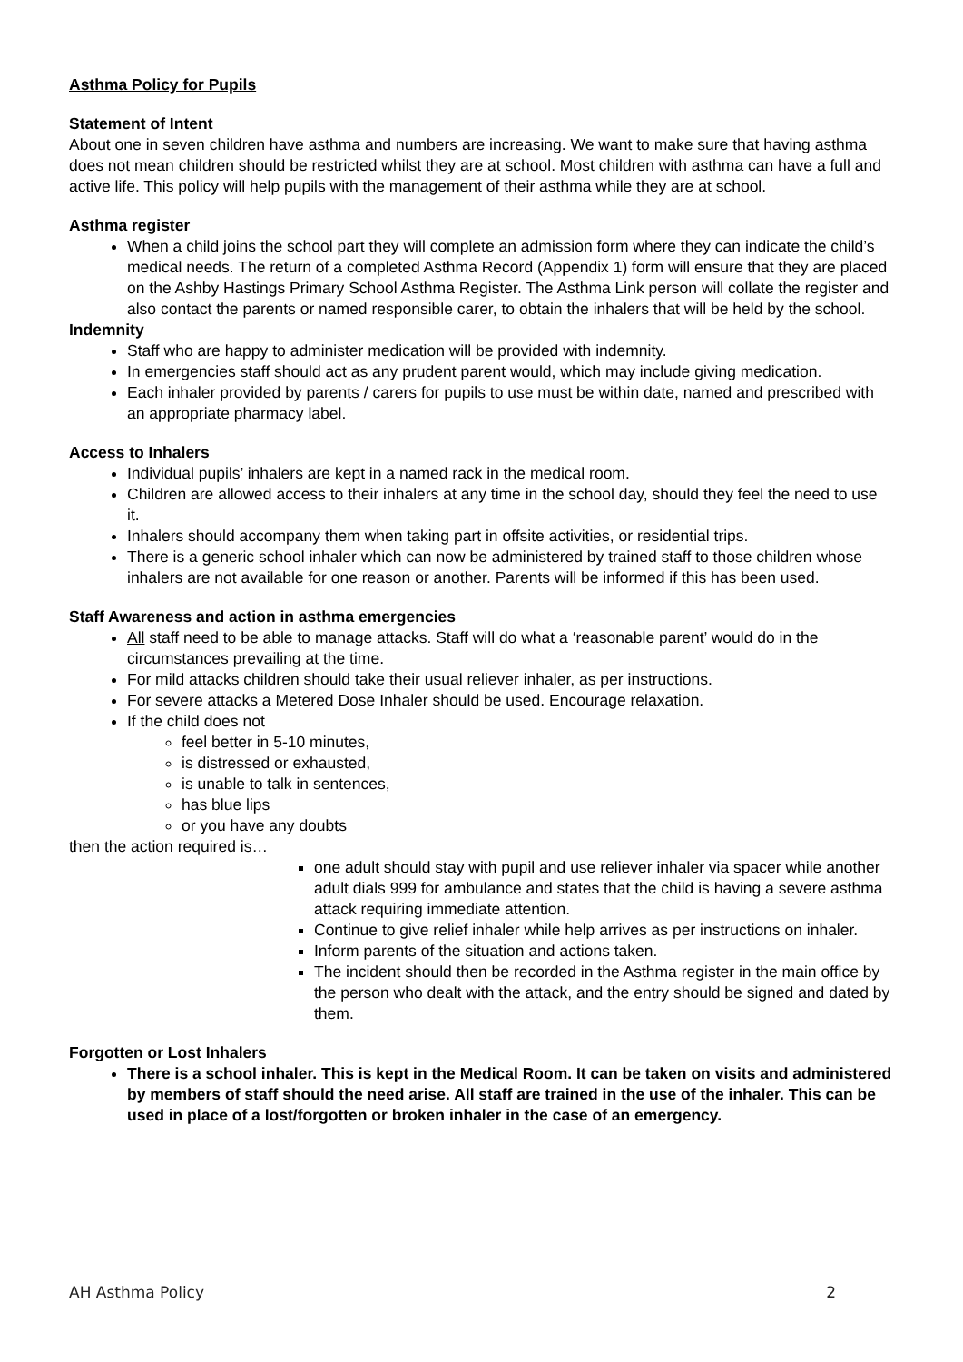Asthma Policy for Pupils
Statement of Intent
About one in seven children have asthma and numbers are increasing. We want to make sure that having asthma does not mean children should be restricted whilst they are at school. Most children with asthma can have a full and active life. This policy will help pupils with the management of their asthma while they are at school.
Asthma register
When a child joins the school part they will complete an admission form where they can indicate the child’s medical needs. The return of a completed Asthma Record (Appendix 1) form will ensure that they are placed on the Ashby Hastings Primary School Asthma Register. The Asthma Link person will collate the register and also contact the parents or named responsible carer, to obtain the inhalers that will be held by the school.
Indemnity
Staff who are happy to administer medication will be provided with indemnity.
In emergencies staff should act as any prudent parent would, which may include giving medication.
Each inhaler provided by parents / carers for pupils to use must be within date, named and prescribed with an appropriate pharmacy label.
Access to Inhalers
Individual pupils’ inhalers are kept in a named rack in the medical room.
Children are allowed access to their inhalers at any time in the school day, should they feel the need to use it.
Inhalers should accompany them when taking part in offsite activities, or residential trips.
There is a generic school inhaler which can now be administered by trained staff to those children whose inhalers are not available for one reason or another. Parents will be informed if this has been used.
Staff Awareness and action in asthma emergencies
All staff need to be able to manage attacks. Staff will do what a ‘reasonable parent’ would do in the circumstances prevailing at the time.
For mild attacks children should take their usual reliever inhaler, as per instructions.
For severe attacks a Metered Dose Inhaler should be used. Encourage relaxation.
If the child does not
feel better in 5-10 minutes,
is distressed or exhausted,
is unable to talk in sentences,
has blue lips
or you have any doubts
then the action required is…
one adult should stay with pupil and use reliever inhaler via spacer while another adult dials 999 for ambulance and states that the child is having a severe asthma attack requiring immediate attention.
Continue to give relief inhaler while help arrives as per instructions on inhaler.
Inform parents of the situation and actions taken.
The incident should then be recorded in the Asthma register in the main office by the person who dealt with the attack, and the entry should be signed and dated by them.
Forgotten or Lost Inhalers
There is a school inhaler. This is kept in the Medical Room. It can be taken on visits and administered by members of staff should the need arise. All staff are trained in the use of the inhaler. This can be used in place of a lost/forgotten or broken inhaler in the case of an emergency.
AH Asthma Policy 2